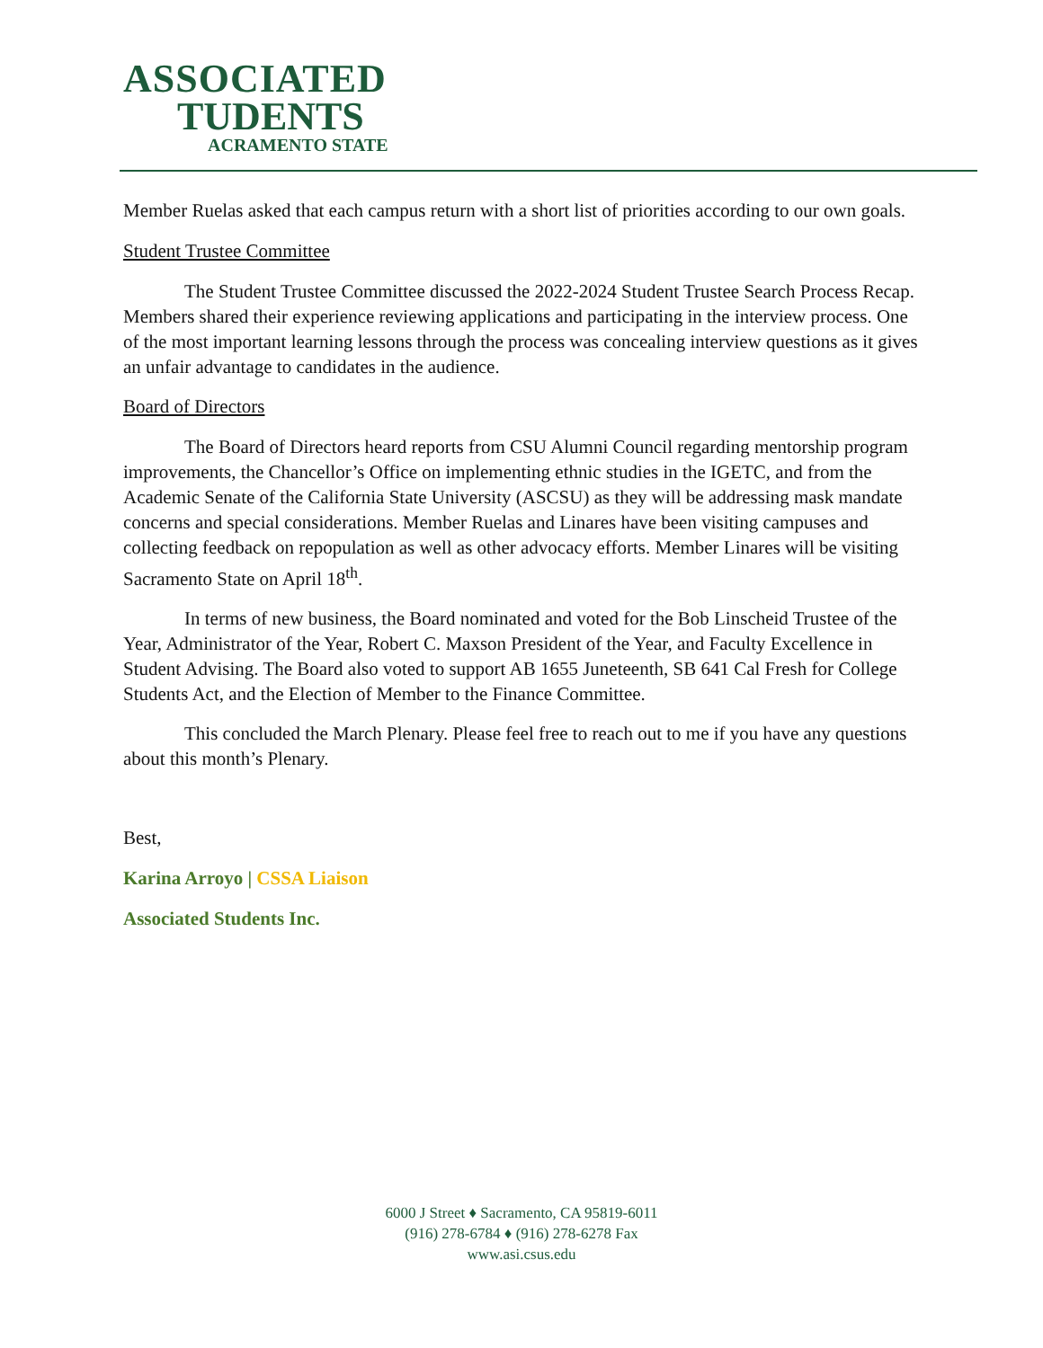ASSOCIATED
TUDENTS
ACRAMENTO STATE
Member Ruelas asked that each campus return with a short list of priorities according to our own goals.
Student Trustee Committee
The Student Trustee Committee discussed the 2022-2024 Student Trustee Search Process Recap. Members shared their experience reviewing applications and participating in the interview process. One of the most important learning lessons through the process was concealing interview questions as it gives an unfair advantage to candidates in the audience.
Board of Directors
The Board of Directors heard reports from CSU Alumni Council regarding mentorship program improvements, the Chancellor’s Office on implementing ethnic studies in the IGETC, and from the Academic Senate of the California State University (ASCSU) as they will be addressing mask mandate concerns and special considerations. Member Ruelas and Linares have been visiting campuses and collecting feedback on repopulation as well as other advocacy efforts. Member Linares will be visiting Sacramento State on April 18<sup>th</sup>.
In terms of new business, the Board nominated and voted for the Bob Linscheid Trustee of the Year, Administrator of the Year, Robert C. Maxson President of the Year, and Faculty Excellence in Student Advising. The Board also voted to support AB 1655 Juneteenth, SB 641 Cal Fresh for College Students Act, and the Election of Member to the Finance Committee.
This concluded the March Plenary. Please feel free to reach out to me if you have any questions about this month’s Plenary.
Best,
Karina Arroyo | CSSA Liaison
Associated Students Inc.
6000 J Street ♦ Sacramento, CA 95819-6011
(916) 278-6784 ♦ (916) 278-6278 Fax
www.asi.csus.edu